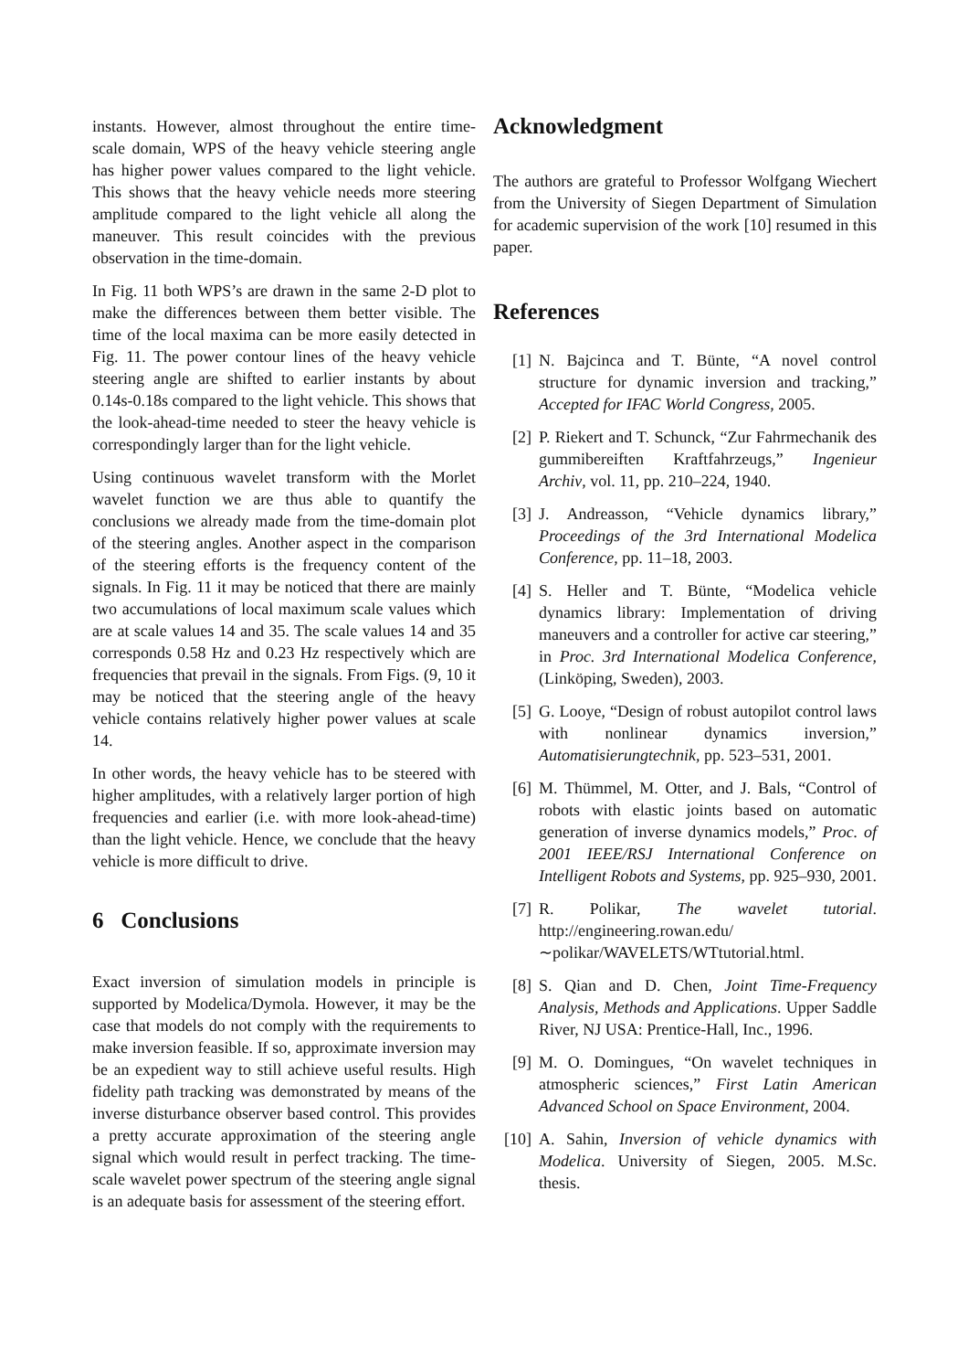instants. However, almost throughout the entire time-scale domain, WPS of the heavy vehicle steering angle has higher power values compared to the light vehicle. This shows that the heavy vehicle needs more steering amplitude compared to the light vehicle all along the maneuver. This result coincides with the previous observation in the time-domain.
In Fig. 11 both WPS’s are drawn in the same 2-D plot to make the differences between them better visible. The time of the local maxima can be more easily detected in Fig. 11. The power contour lines of the heavy vehicle steering angle are shifted to earlier instants by about 0.14s-0.18s compared to the light vehicle. This shows that the look-ahead-time needed to steer the heavy vehicle is correspondingly larger than for the light vehicle.
Using continuous wavelet transform with the Morlet wavelet function we are thus able to quantify the conclusions we already made from the time-domain plot of the steering angles. Another aspect in the comparison of the steering efforts is the frequency content of the signals. In Fig. 11 it may be noticed that there are mainly two accumulations of local maximum scale values which are at scale values 14 and 35. The scale values 14 and 35 corresponds 0.58 Hz and 0.23 Hz respectively which are frequencies that prevail in the signals. From Figs. (9, 10 it may be noticed that the steering angle of the heavy vehicle contains relatively higher power values at scale 14.
In other words, the heavy vehicle has to be steered with higher amplitudes, with a relatively larger portion of high frequencies and earlier (i.e. with more look-ahead-time) than the light vehicle. Hence, we conclude that the heavy vehicle is more difficult to drive.
6 Conclusions
Exact inversion of simulation models in principle is supported by Modelica/Dymola. However, it may be the case that models do not comply with the requirements to make inversion feasible. If so, approximate inversion may be an expedient way to still achieve useful results. High fidelity path tracking was demonstrated by means of the inverse disturbance observer based control. This provides a pretty accurate approximation of the steering angle signal which would result in perfect tracking. The time-scale wavelet power spectrum of the steering angle signal is an adequate basis for assessment of the steering effort.
Acknowledgment
The authors are grateful to Professor Wolfgang Wiechert from the University of Siegen Department of Simulation for academic supervision of the work [10] resumed in this paper.
References
[1] N. Bajcinca and T. Bünte, “A novel control structure for dynamic inversion and tracking,” Accepted for IFAC World Congress, 2005.
[2] P. Riekert and T. Schunck, “Zur Fahrmechanik des gummibereiften Kraftfahrzeugs,” Ingenieur Archiv, vol. 11, pp. 210–224, 1940.
[3] J. Andreasson, “Vehicle dynamics library,” Proceedings of the 3rd International Modelica Conference, pp. 11–18, 2003.
[4] S. Heller and T. Bünte, “Modelica vehicle dynamics library: Implementation of driving maneuvers and a controller for active car steering,” in Proc. 3rd International Modelica Conference, (Linköping, Sweden), 2003.
[5] G. Looye, “Design of robust autopilot control laws with nonlinear dynamics inversion,” Automatisierungtechnik, pp. 523–531, 2001.
[6] M. Thümmel, M. Otter, and J. Bals, “Control of robots with elastic joints based on automatic generation of inverse dynamics models,” Proc. of 2001 IEEE/RSJ International Conference on Intelligent Robots and Systems, pp. 925–930, 2001.
[7] R. Polikar, The wavelet tutorial. http://engineering.rowan.edu/∼polikar/WAVELETS/WTtutorial.html.
[8] S. Qian and D. Chen, Joint Time-Frequency Analysis, Methods and Applications. Upper Saddle River, NJ USA: Prentice-Hall, Inc., 1996.
[9] M. O. Domingues, “On wavelet techniques in atmospheric sciences,” First Latin American Advanced School on Space Environment, 2004.
[10] A. Sahin, Inversion of vehicle dynamics with Modelica. University of Siegen, 2005. M.Sc. thesis.